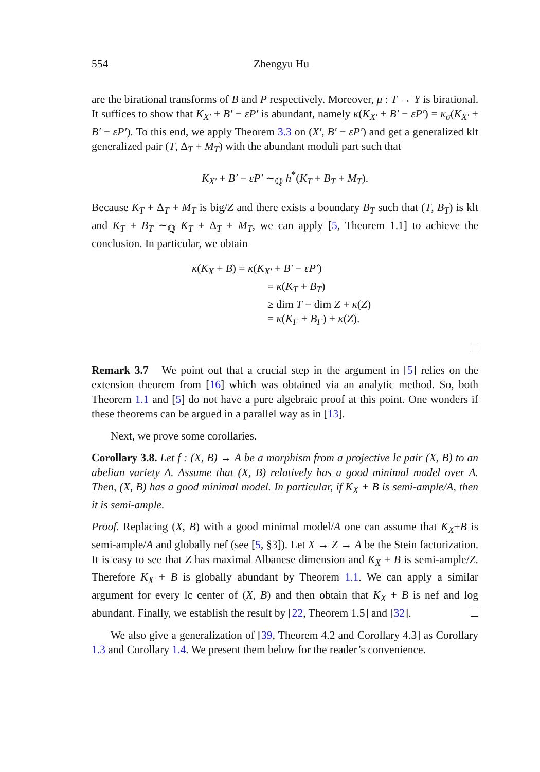554 Zhengyu Hu
are the birational transforms of B and P respectively. Moreover, μ : T → Y is birational. It suffices to show that K<sub>X′</sub> + B′ − εP′ is abundant, namely κ(K<sub>X′</sub> + B′ − εP′) = κ<sub>σ</sub>(K<sub>X′</sub> + B′ − εP′). To this end, we apply Theorem 3.3 on (X′, B′ − εP′) and get a generalized klt generalized pair (T, Δ<sub>T</sub> + M<sub>T</sub>) with the abundant moduli part such that
K<sub>X′</sub> + B′ − εP′ ∼<sub>ℚ</sub> h<sup>*</sup>(K<sub>T</sub> + B<sub>T</sub> + M<sub>T</sub>).
Because K<sub>T</sub> + Δ<sub>T</sub> + M<sub>T</sub> is big/Z and there exists a boundary B<sub>T</sub> such that (T, B<sub>T</sub>) is klt and K<sub>T</sub> + B<sub>T</sub> ∼<sub>ℚ</sub> K<sub>T</sub> + Δ<sub>T</sub> + M<sub>T</sub>, we can apply [5, Theorem 1.1] to achieve the conclusion. In particular, we obtain
κ(K<sub>X</sub> + B) = κ(K<sub>X′</sub> + B′ − εP′)
= κ(K<sub>T</sub> + B<sub>T</sub>)
≥ dim T − dim Z + κ(Z)
= κ(K<sub>F</sub> + B<sub>F</sub>) + κ(Z).
Remark 3.7 We point out that a crucial step in the argument in [5] relies on the extension theorem from [16] which was obtained via an analytic method. So, both Theorem 1.1 and [5] do not have a pure algebraic proof at this point. One wonders if these theorems can be argued in a parallel way as in [13].
Next, we prove some corollaries.
Corollary 3.8. Let f : (X, B) → A be a morphism from a projective lc pair (X, B) to an abelian variety A. Assume that (X, B) relatively has a good minimal model over A. Then, (X, B) has a good minimal model. In particular, if K<sub>X</sub> + B is semi-ample/A, then it is semi-ample.
Proof. Replacing (X, B) with a good minimal model/A one can assume that K<sub>X</sub>+B is semi-ample/A and globally nef (see [5, §3]). Let X → Z → A be the Stein factorization. It is easy to see that Z has maximal Albanese dimension and K<sub>X</sub> + B is semi-ample/Z. Therefore K<sub>X</sub> + B is globally abundant by Theorem 1.1. We can apply a similar argument for every lc center of (X, B) and then obtain that K<sub>X</sub> + B is nef and log abundant. Finally, we establish the result by [22, Theorem 1.5] and [32].
We also give a generalization of [39, Theorem 4.2 and Corollary 4.3] as Corollary 1.3 and Corollary 1.4. We present them below for the reader’s convenience.